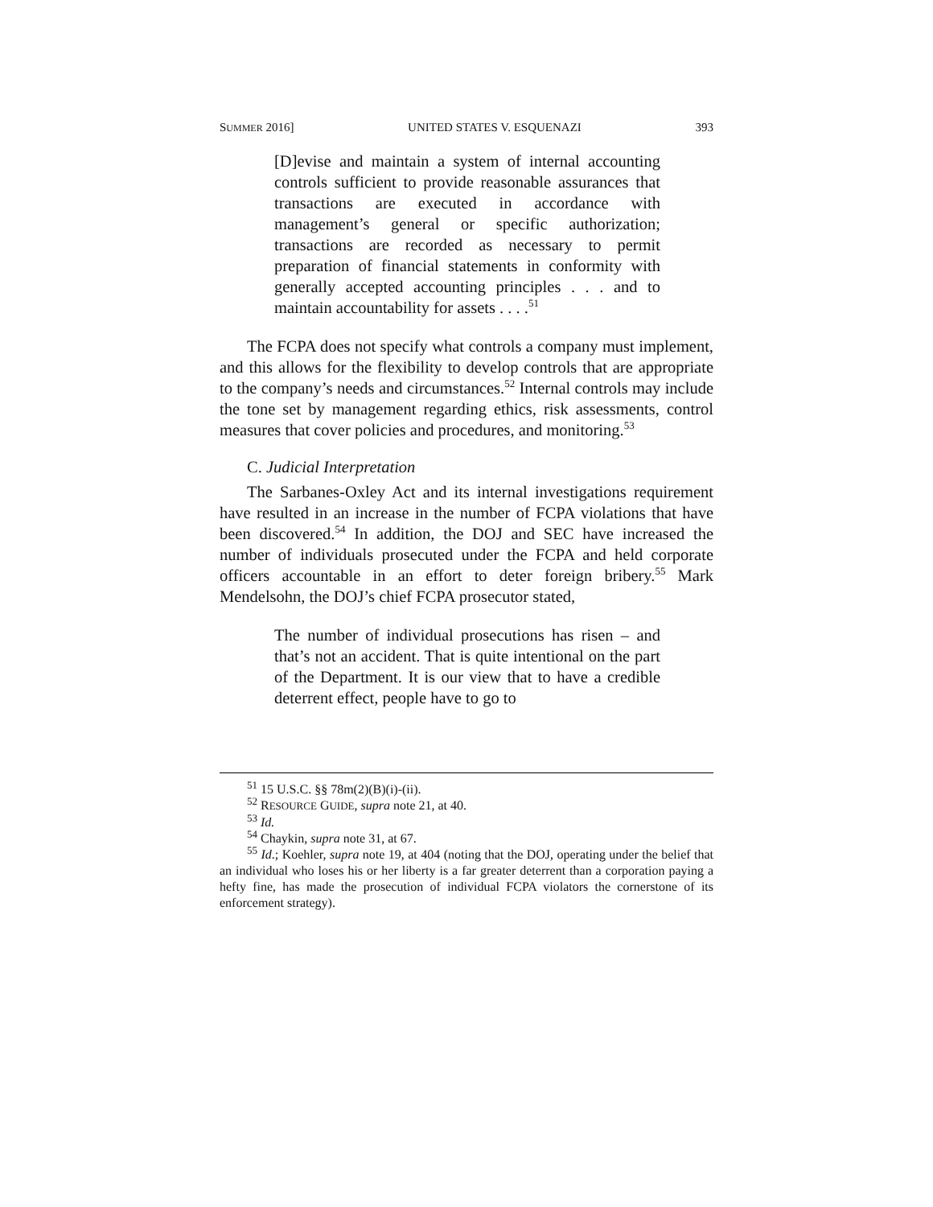SUMMER 2016] UNITED STATES V. ESQUENAZI 393
[D]evise and maintain a system of internal accounting controls sufficient to provide reasonable assurances that transactions are executed in accordance with management’s general or specific authorization; transactions are recorded as necessary to permit preparation of financial statements in conformity with generally accepted accounting principles . . . and to maintain accountability for assets . . . .<sup>51</sup>
The FCPA does not specify what controls a company must implement, and this allows for the flexibility to develop controls that are appropriate to the company’s needs and circumstances.<sup>52</sup> Internal controls may include the tone set by management regarding ethics, risk assessments, control measures that cover policies and procedures, and monitoring.<sup>53</sup>
C. Judicial Interpretation
The Sarbanes-Oxley Act and its internal investigations requirement have resulted in an increase in the number of FCPA violations that have been discovered.<sup>54</sup> In addition, the DOJ and SEC have increased the number of individuals prosecuted under the FCPA and held corporate officers accountable in an effort to deter foreign bribery.<sup>55</sup> Mark Mendelsohn, the DOJ’s chief FCPA prosecutor stated,
The number of individual prosecutions has risen – and that’s not an accident. That is quite intentional on the part of the Department. It is our view that to have a credible deterrent effect, people have to go to
<sup>51</sup> 15 U.S.C. §§ 78m(2)(B)(i)-(ii).
<sup>52</sup> RESOURCE GUIDE, supra note 21, at 40.
<sup>53</sup> Id.
<sup>54</sup> Chaykin, supra note 31, at 67.
<sup>55</sup> Id.; Koehler, supra note 19, at 404 (noting that the DOJ, operating under the belief that an individual who loses his or her liberty is a far greater deterrent than a corporation paying a hefty fine, has made the prosecution of individual FCPA violators the cornerstone of its enforcement strategy).